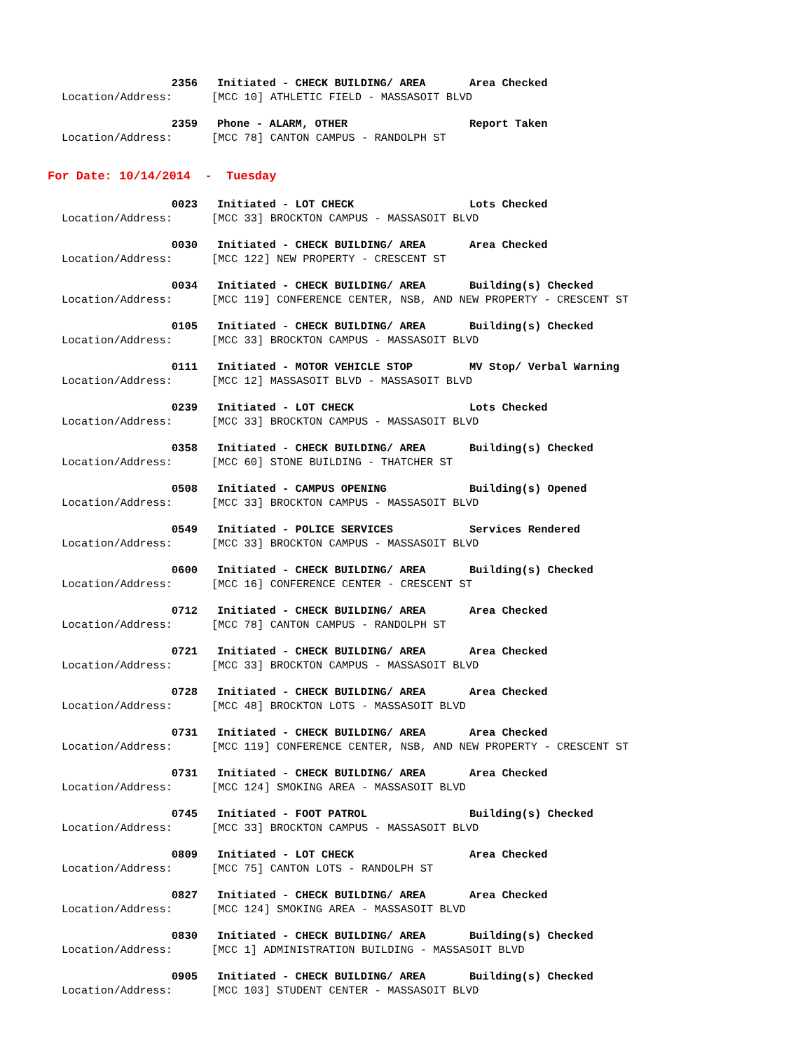2356 Initiated - CHECK BUILDING/ AREA Area Checked
Location/Address: [MCC 10] ATHLETIC FIELD - MASSASOIT BLVD
2359 Phone - ALARM, OTHER Report Taken
Location/Address: [MCC 78] CANTON CAMPUS - RANDOLPH ST
For Date: 10/14/2014 - Tuesday
0023 Initiated - LOT CHECK Lots Checked
Location/Address: [MCC 33] BROCKTON CAMPUS - MASSASOIT BLVD
0030 Initiated - CHECK BUILDING/ AREA Area Checked
Location/Address: [MCC 122] NEW PROPERTY - CRESCENT ST
0034 Initiated - CHECK BUILDING/ AREA Building(s) Checked
Location/Address: [MCC 119] CONFERENCE CENTER, NSB, AND NEW PROPERTY - CRESCENT ST
0105 Initiated - CHECK BUILDING/ AREA Building(s) Checked
Location/Address: [MCC 33] BROCKTON CAMPUS - MASSASOIT BLVD
0111 Initiated - MOTOR VEHICLE STOP MV Stop/ Verbal Warning
Location/Address: [MCC 12] MASSASOIT BLVD - MASSASOIT BLVD
0239 Initiated - LOT CHECK Lots Checked
Location/Address: [MCC 33] BROCKTON CAMPUS - MASSASOIT BLVD
0358 Initiated - CHECK BUILDING/ AREA Building(s) Checked
Location/Address: [MCC 60] STONE BUILDING - THATCHER ST
0508 Initiated - CAMPUS OPENING Building(s) Opened
Location/Address: [MCC 33] BROCKTON CAMPUS - MASSASOIT BLVD
0549 Initiated - POLICE SERVICES Services Rendered
Location/Address: [MCC 33] BROCKTON CAMPUS - MASSASOIT BLVD
0600 Initiated - CHECK BUILDING/ AREA Building(s) Checked
Location/Address: [MCC 16] CONFERENCE CENTER - CRESCENT ST
0712 Initiated - CHECK BUILDING/ AREA Area Checked
Location/Address: [MCC 78] CANTON CAMPUS - RANDOLPH ST
0721 Initiated - CHECK BUILDING/ AREA Area Checked
Location/Address: [MCC 33] BROCKTON CAMPUS - MASSASOIT BLVD
0728 Initiated - CHECK BUILDING/ AREA Area Checked
Location/Address: [MCC 48] BROCKTON LOTS - MASSASOIT BLVD
0731 Initiated - CHECK BUILDING/ AREA Area Checked
Location/Address: [MCC 119] CONFERENCE CENTER, NSB, AND NEW PROPERTY - CRESCENT ST
0731 Initiated - CHECK BUILDING/ AREA Area Checked
Location/Address: [MCC 124] SMOKING AREA - MASSASOIT BLVD
0745 Initiated - FOOT PATROL Building(s) Checked
Location/Address: [MCC 33] BROCKTON CAMPUS - MASSASOIT BLVD
0809 Initiated - LOT CHECK Area Checked
Location/Address: [MCC 75] CANTON LOTS - RANDOLPH ST
0827 Initiated - CHECK BUILDING/ AREA Area Checked
Location/Address: [MCC 124] SMOKING AREA - MASSASOIT BLVD
0830 Initiated - CHECK BUILDING/ AREA Building(s) Checked
Location/Address: [MCC 1] ADMINISTRATION BUILDING - MASSASOIT BLVD
0905 Initiated - CHECK BUILDING/ AREA Building(s) Checked
Location/Address: [MCC 103] STUDENT CENTER - MASSASOIT BLVD